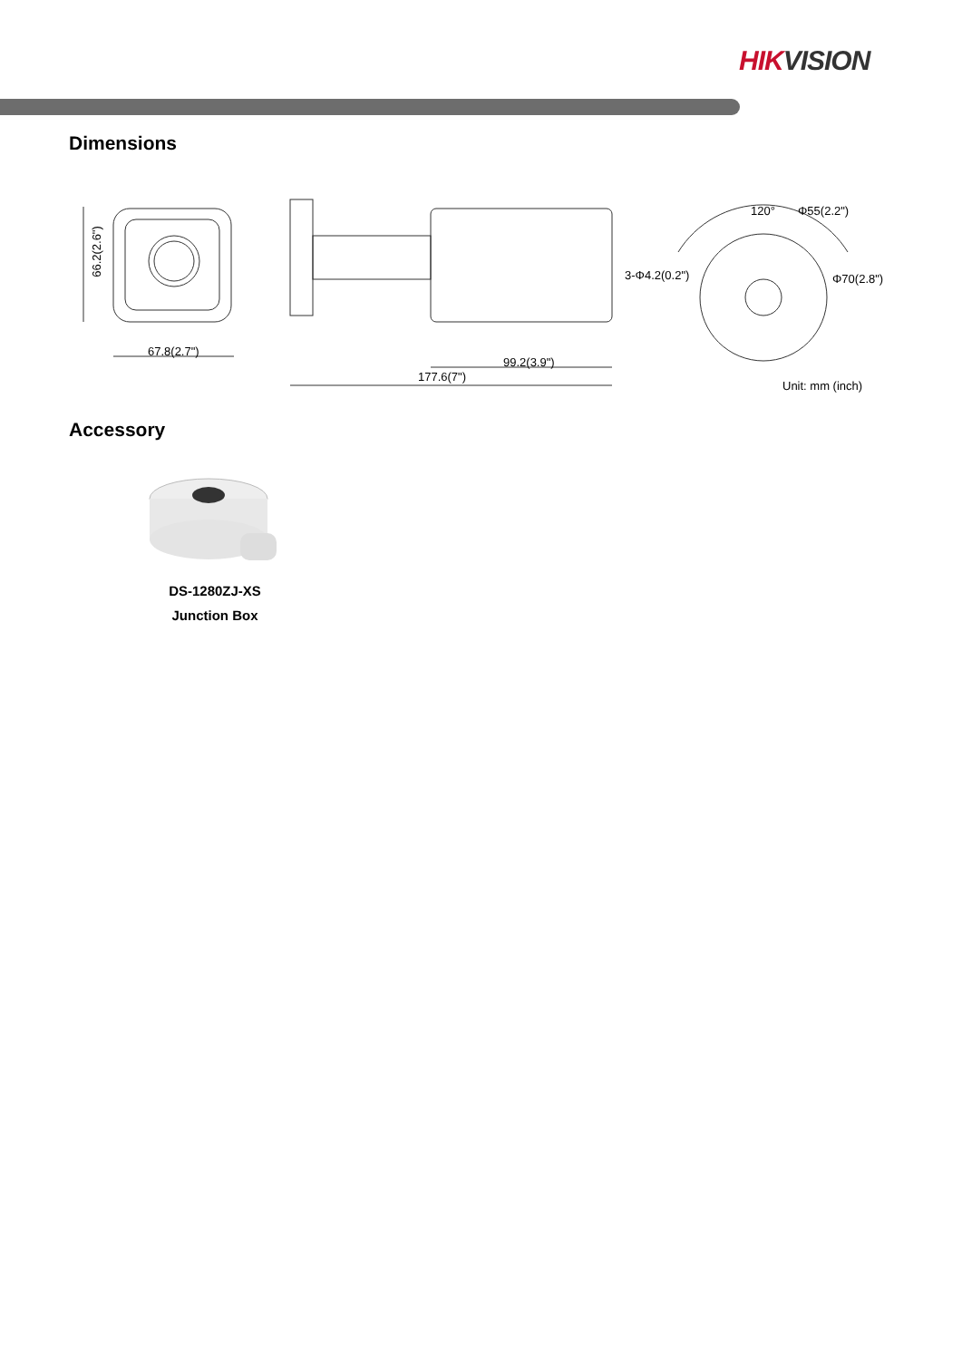HIKVISION
Dimensions
67.8(2.7")
66.2(2.6")
99.2(3.9")
177.6(7")
120° Φ55(2.2")
3-Φ4.2(0.2") Φ70(2.8")
Unit: mm (inch)
Accessory
DS-1280ZJ-XS
Junction Box